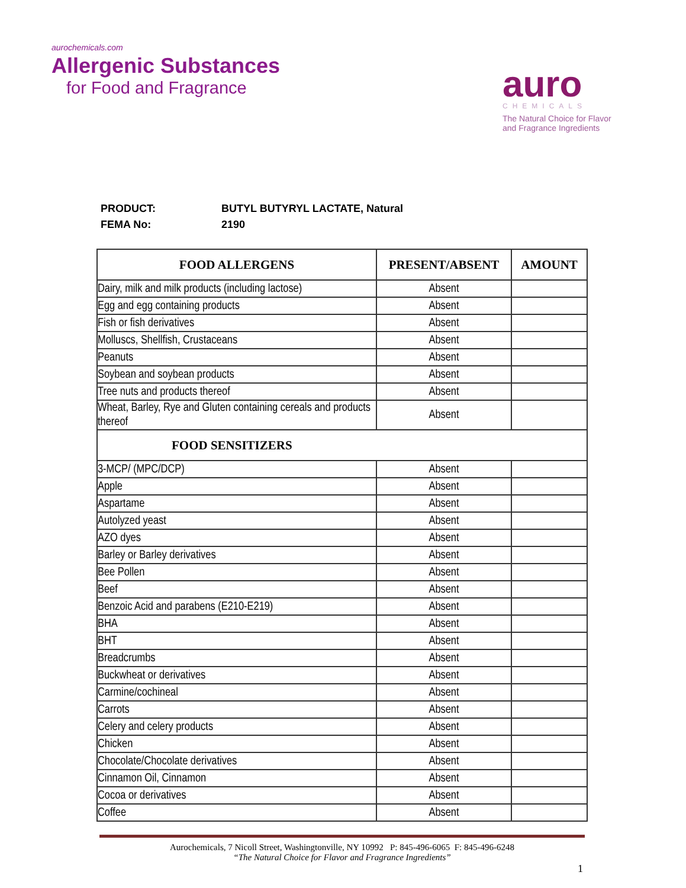aurochemicals.com
Allergenic Substances
for Food and Fragrance
auro
CHEMICALS
The Natural Choice for Flavor and Fragrance Ingredients
PRODUCT: BUTYL BUTYRYL LACTATE, Natural
FEMA No: 2190
| FOOD ALLERGENS | PRESENT/ABSENT | AMOUNT |
| --- | --- | --- |
| Dairy, milk and milk products (including lactose) | Absent | |
| Egg and egg containing products | Absent | |
| Fish or fish derivatives | Absent | |
| Molluscs, Shellfish, Crustaceans | Absent | |
| Peanuts | Absent | |
| Soybean and soybean products | Absent | |
| Tree nuts and products thereof | Absent | |
| Wheat, Barley, Rye and Gluten containing cereals and products thereof | Absent | |
| FOOD SENSITIZERS | | |
| 3-MCP/ (MPC/DCP) | Absent | |
| Apple | Absent | |
| Aspartame | Absent | |
| Autolyzed yeast | Absent | |
| AZO dyes | Absent | |
| Barley or Barley derivatives | Absent | |
| Bee Pollen | Absent | |
| Beef | Absent | |
| Benzoic Acid and parabens (E210-E219) | Absent | |
| BHA | Absent | |
| BHT | Absent | |
| Breadcrumbs | Absent | |
| Buckwheat or derivatives | Absent | |
| Carmine/cochineal | Absent | |
| Carrots | Absent | |
| Celery and celery products | Absent | |
| Chicken | Absent | |
| Chocolate/Chocolate derivatives | Absent | |
| Cinnamon Oil, Cinnamon | Absent | |
| Cocoa or derivatives | Absent | |
| Coffee | Absent | |
Aurochemicals, 7 Nicoll Street, Washingtonville, NY 10992 P: 845-496-6065 F: 845-496-6248
“The Natural Choice for Flavor and Fragrance Ingredients”
1